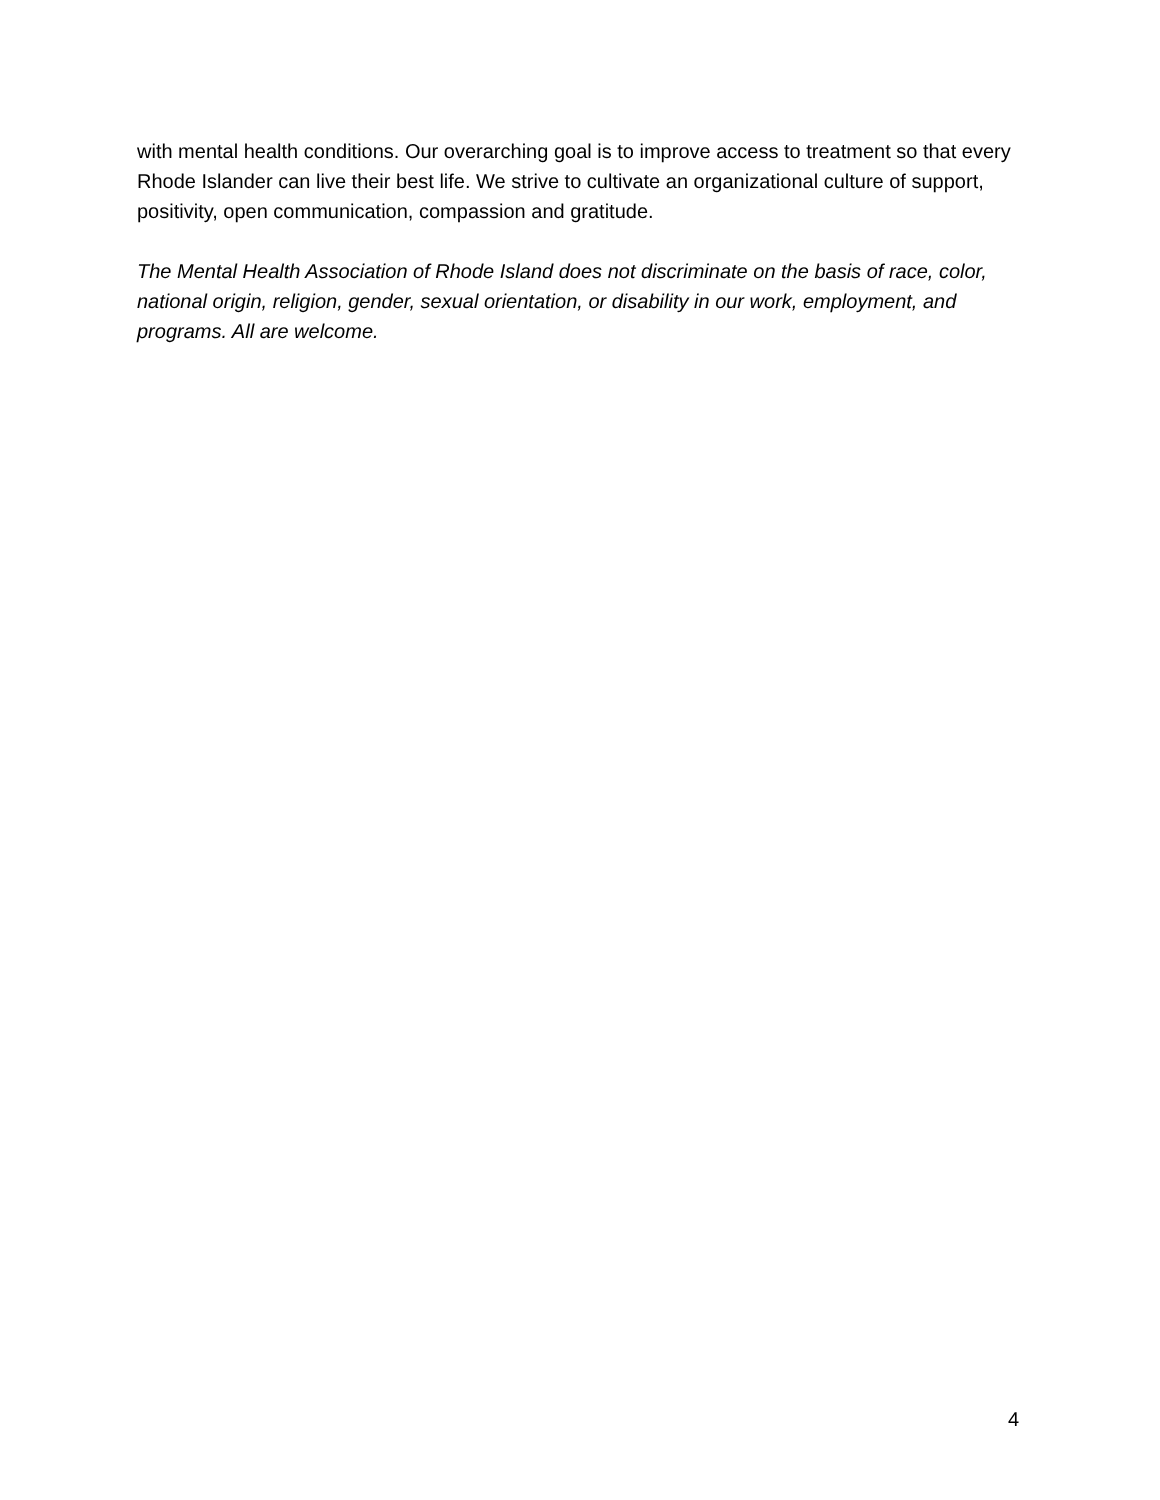with mental health conditions. Our overarching goal is to improve access to treatment so that every Rhode Islander can live their best life. We strive to cultivate an organizational culture of support, positivity, open communication, compassion and gratitude.
The Mental Health Association of Rhode Island does not discriminate on the basis of race, color, national origin, religion, gender, sexual orientation, or disability in our work, employment, and programs. All are welcome.
4